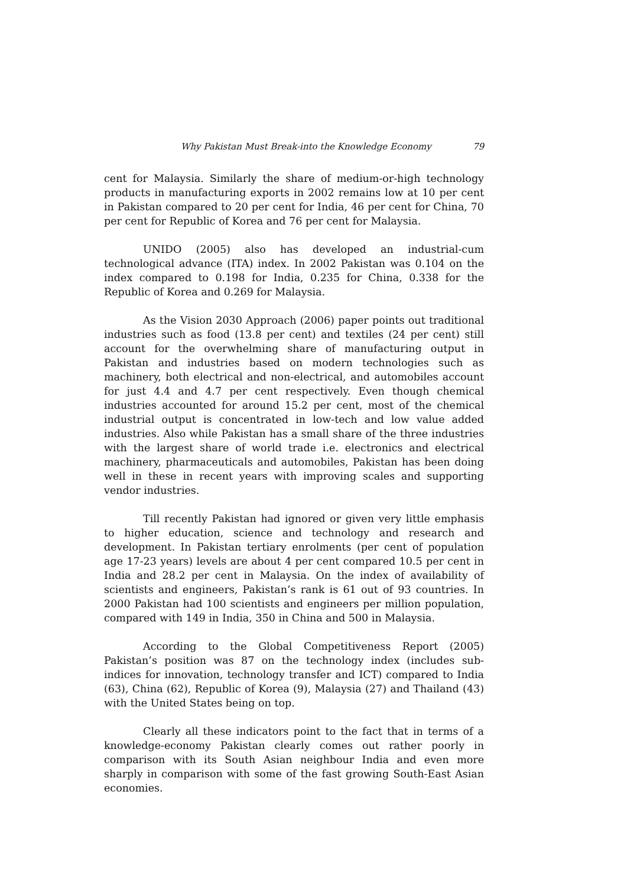Why Pakistan Must Break-into the Knowledge Economy 79
cent for Malaysia. Similarly the share of medium-or-high technology products in manufacturing exports in 2002 remains low at 10 per cent in Pakistan compared to 20 per cent for India, 46 per cent for China, 70 per cent for Republic of Korea and 76 per cent for Malaysia.
UNIDO (2005) also has developed an industrial-cum technological advance (ITA) index. In 2002 Pakistan was 0.104 on the index compared to 0.198 for India, 0.235 for China, 0.338 for the Republic of Korea and 0.269 for Malaysia.
As the Vision 2030 Approach (2006) paper points out traditional industries such as food (13.8 per cent) and textiles (24 per cent) still account for the overwhelming share of manufacturing output in Pakistan and industries based on modern technologies such as machinery, both electrical and non-electrical, and automobiles account for just 4.4 and 4.7 per cent respectively. Even though chemical industries accounted for around 15.2 per cent, most of the chemical industrial output is concentrated in low-tech and low value added industries. Also while Pakistan has a small share of the three industries with the largest share of world trade i.e. electronics and electrical machinery, pharmaceuticals and automobiles, Pakistan has been doing well in these in recent years with improving scales and supporting vendor industries.
Till recently Pakistan had ignored or given very little emphasis to higher education, science and technology and research and development. In Pakistan tertiary enrolments (per cent of population age 17-23 years) levels are about 4 per cent compared 10.5 per cent in India and 28.2 per cent in Malaysia. On the index of availability of scientists and engineers, Pakistan’s rank is 61 out of 93 countries. In 2000 Pakistan had 100 scientists and engineers per million population, compared with 149 in India, 350 in China and 500 in Malaysia.
According to the Global Competitiveness Report (2005) Pakistan’s position was 87 on the technology index (includes sub-indices for innovation, technology transfer and ICT) compared to India (63), China (62), Republic of Korea (9), Malaysia (27) and Thailand (43) with the United States being on top.
Clearly all these indicators point to the fact that in terms of a knowledge-economy Pakistan clearly comes out rather poorly in comparison with its South Asian neighbour India and even more sharply in comparison with some of the fast growing South-East Asian economies.